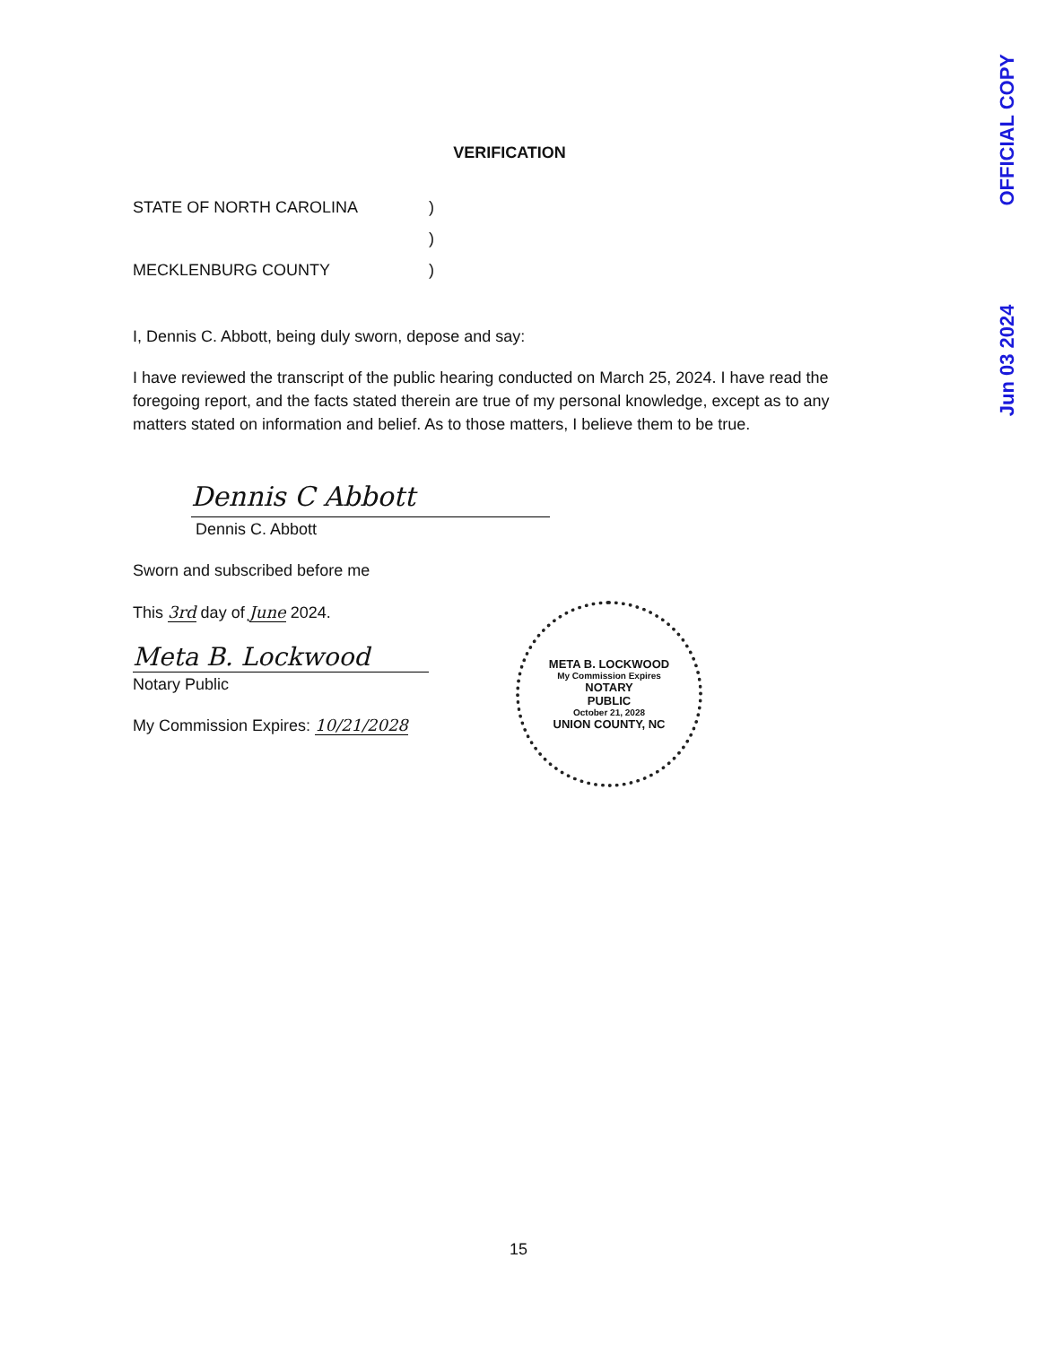VERIFICATION
STATE OF NORTH CAROLINA)
)
MECKLENBURG COUNTY)
I, Dennis C. Abbott, being duly sworn, depose and say:
I have reviewed the transcript of the public hearing conducted on March 25, 2024. I have read the foregoing report, and the facts stated therein are true of my personal knowledge, except as to any matters stated on information and belief. As to those matters, I believe them to be true.
Dennis C Abbott
Dennis C. Abbott
Sworn and subscribed before me
This 3rd day of June 2024.
Meta B. Lockwood
Notary Public
My Commission Expires: 10/21/2028
META B. LOCKWOOD
My Commission Expires
NOTARY
PUBLIC
October 21, 2028
UNION COUNTY, NC
Jun 03 2024 OFFICIAL COPY
15